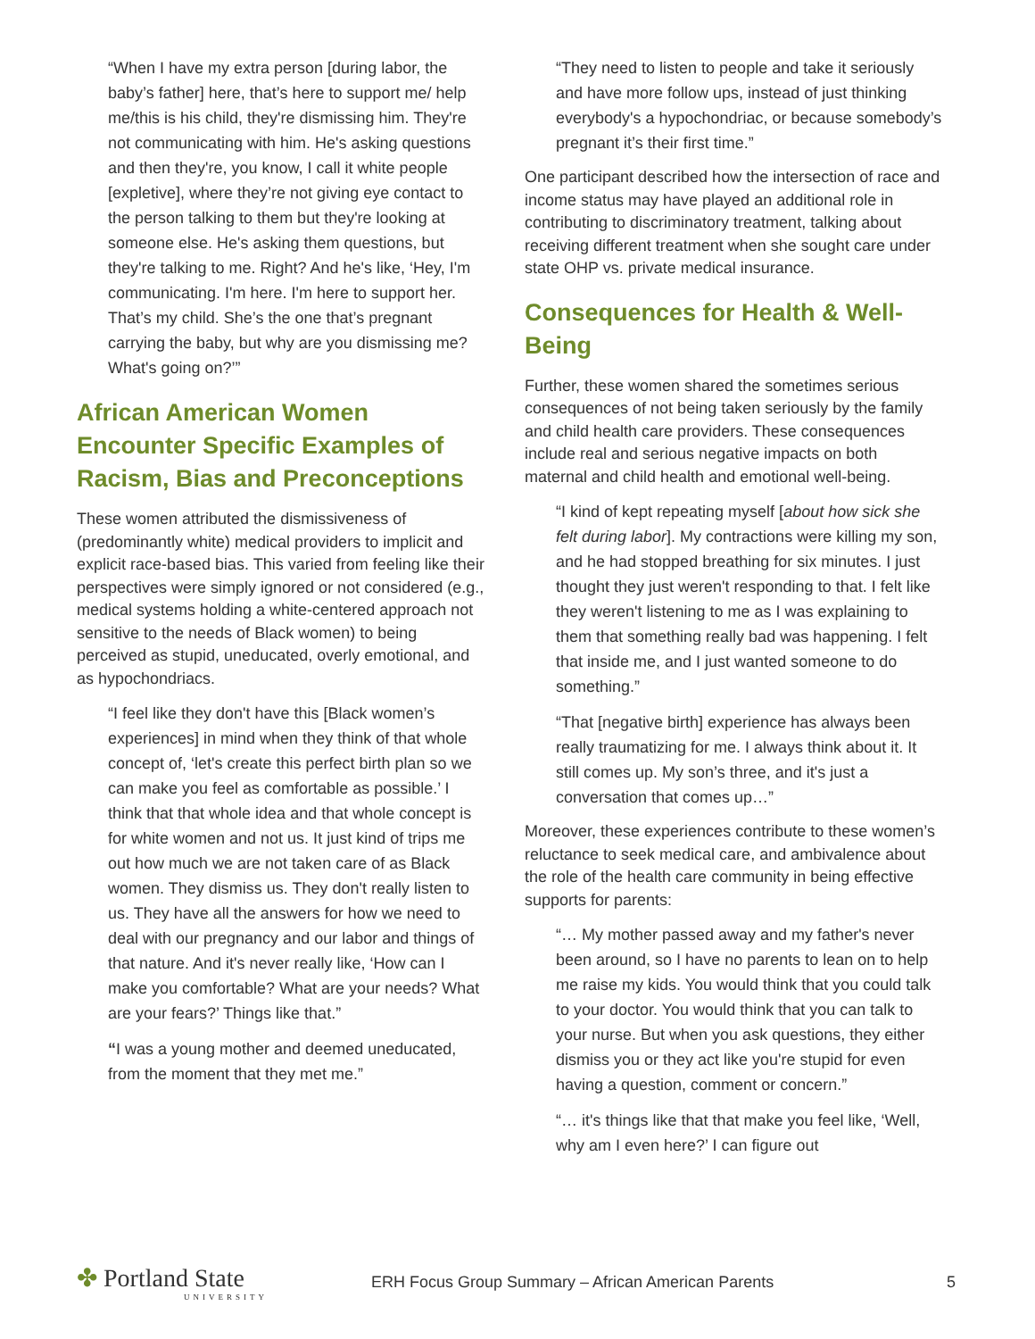“When I have my extra person [during labor, the baby’s father] here, that’s here to support me/ help me/this is his child, they're dismissing him. They're not communicating with him. He's asking questions and then they're, you know, I call it white people [expletive], where they’re not giving eye contact to the person talking to them but they're looking at someone else. He's asking them questions, but they're talking to me. Right? And he's like, ‘Hey, I'm communicating. I'm here. I'm here to support her. That’s my child. She’s the one that’s pregnant carrying the baby, but why are you dismissing me? What's going on?’”
African American Women Encounter Specific Examples of Racism, Bias and Preconceptions
These women attributed the dismissiveness of (predominantly white) medical providers to implicit and explicit race-based bias. This varied from feeling like their perspectives were simply ignored or not considered (e.g., medical systems holding a white-centered approach not sensitive to the needs of Black women) to being perceived as stupid, uneducated, overly emotional, and as hypochondriacs.
“I feel like they don't have this [Black women’s experiences] in mind when they think of that whole concept of, ‘let's create this perfect birth plan so we can make you feel as comfortable as possible.’ I think that that whole idea and that whole concept is for white women and not us. It just kind of trips me out how much we are not taken care of as Black women. They dismiss us. They don't really listen to us. They have all the answers for how we need to deal with our pregnancy and our labor and things of that nature. And it's never really like, ‘How can I make you comfortable? What are your needs? What are your fears?’ Things like that.”
“I was a young mother and deemed uneducated, from the moment that they met me.”
“They need to listen to people and take it seriously and have more follow ups, instead of just thinking everybody's a hypochondriac, or because somebody’s pregnant it’s their first time.”
One participant described how the intersection of race and income status may have played an additional role in contributing to discriminatory treatment, talking about receiving different treatment when she sought care under state OHP vs. private medical insurance.
Consequences for Health & Well-Being
Further, these women shared the sometimes serious consequences of not being taken seriously by the family and child health care providers. These consequences include real and serious negative impacts on both maternal and child health and emotional well-being.
“I kind of kept repeating myself [about how sick she felt during labor]. My contractions were killing my son, and he had stopped breathing for six minutes. I just thought they just weren't responding to that. I felt like they weren't listening to me as I was explaining to them that something really bad was happening. I felt that inside me, and I just wanted someone to do something.”
“That [negative birth] experience has always been really traumatizing for me. I always think about it. It still comes up. My son’s three, and it's just a conversation that comes up…”
Moreover, these experiences contribute to these women’s reluctance to seek medical care, and ambivalence about the role of the health care community in being effective supports for parents:
“… My mother passed away and my father's never been around, so I have no parents to lean on to help me raise my kids. You would think that you could talk to your doctor. You would think that you can talk to your nurse. But when you ask questions, they either dismiss you or they act like you're stupid for even having a question, comment or concern.”
“… it's things like that that make you feel like, ‘Well, why am I even here?’ I can figure out
✤ Portland State
UNIVERSITY
ERH Focus Group Summary – African American Parents
5